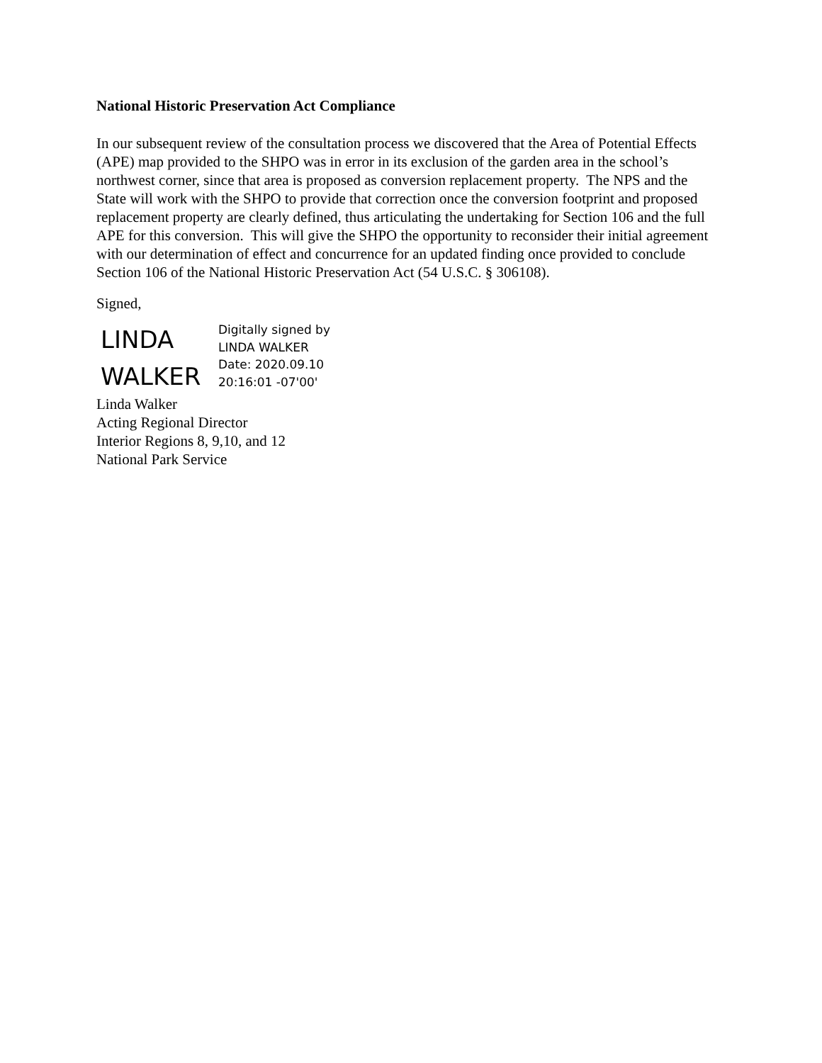National Historic Preservation Act Compliance
In our subsequent review of the consultation process we discovered that the Area of Potential Effects (APE) map provided to the SHPO was in error in its exclusion of the garden area in the school’s northwest corner, since that area is proposed as conversion replacement property. The NPS and the State will work with the SHPO to provide that correction once the conversion footprint and proposed replacement property are clearly defined, thus articulating the undertaking for Section 106 and the full APE for this conversion. This will give the SHPO the opportunity to reconsider their initial agreement with our determination of effect and concurrence for an updated finding once provided to conclude Section 106 of the National Historic Preservation Act (54 U.S.C. § 306108).
Signed,
LINDA
WALKER
Digitally signed by
LINDA WALKER
Date: 2020.09.10
20:16:01 -07'00'
Linda Walker
Acting Regional Director
Interior Regions 8, 9,10, and 12
National Park Service